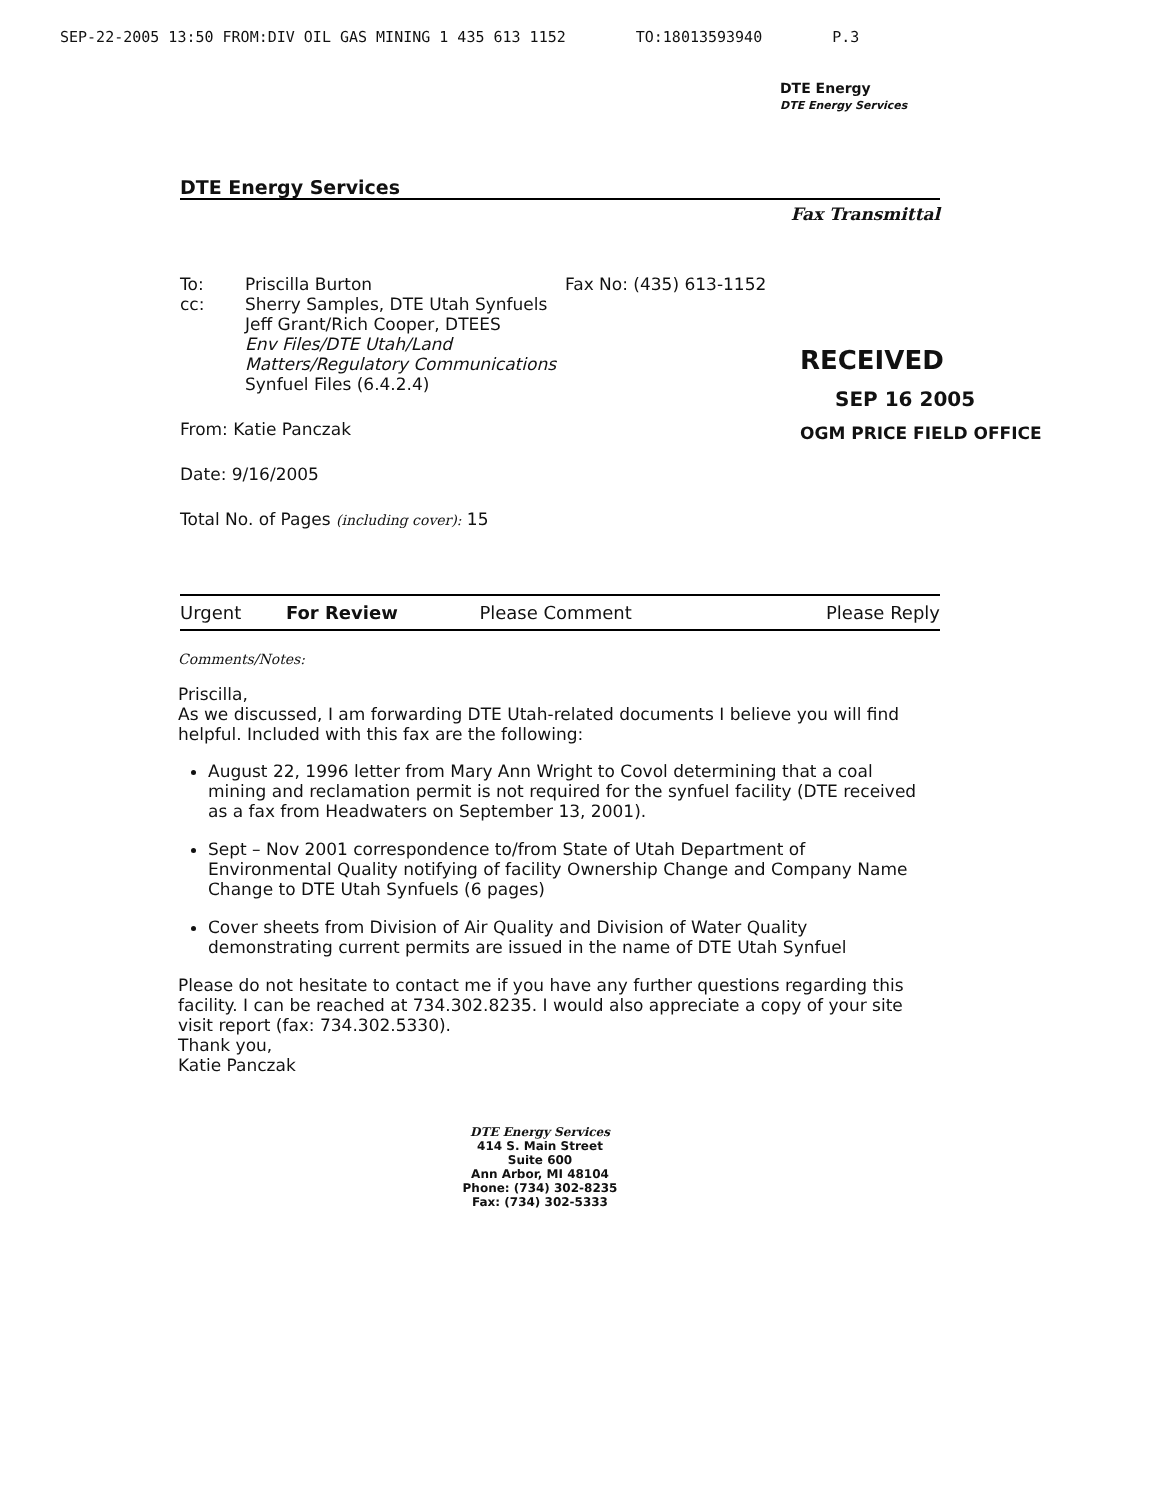SEP-22-2005 13:50 FROM:DIV OIL GAS MINING 1 435 613 1152 TO:18013593940 P.3
DTE Energy
DTE Energy Services
DTE Energy Services
Fax Transmittal
To:
cc:
Priscilla Burton
Sherry Samples, DTE Utah Synfuels
Jeff Grant/Rich Cooper, DTEES
Env Files/DTE Utah/Land Matters/Regulatory Communications
Synfuel Files (6.4.2.4)
Fax No: (435) 613-1152
RECEIVED
SEP 16 2005
OGM PRICE FIELD OFFICE
From: Katie Panczak
Date: 9/16/2005
Total No. of Pages (including cover): 15
| Urgent | For Review | Please Comment | Please Reply |
Comments/Notes:
Priscilla,
As we discussed, I am forwarding DTE Utah-related documents I believe you will find helpful. Included with this fax are the following:
August 22, 1996 letter from Mary Ann Wright to Covol determining that a coal mining and reclamation permit is not required for the synfuel facility (DTE received as a fax from Headwaters on September 13, 2001).
Sept – Nov 2001 correspondence to/from State of Utah Department of Environmental Quality notifying of facility Ownership Change and Company Name Change to DTE Utah Synfuels (6 pages)
Cover sheets from Division of Air Quality and Division of Water Quality demonstrating current permits are issued in the name of DTE Utah Synfuel
Please do not hesitate to contact me if you have any further questions regarding this facility. I can be reached at 734.302.8235. I would also appreciate a copy of your site visit report (fax: 734.302.5330).
Thank you,
Katie Panczak
DTE Energy Services
414 S. Main Street
Suite 600
Ann Arbor, MI 48104
Phone: (734) 302-8235
Fax: (734) 302-5333